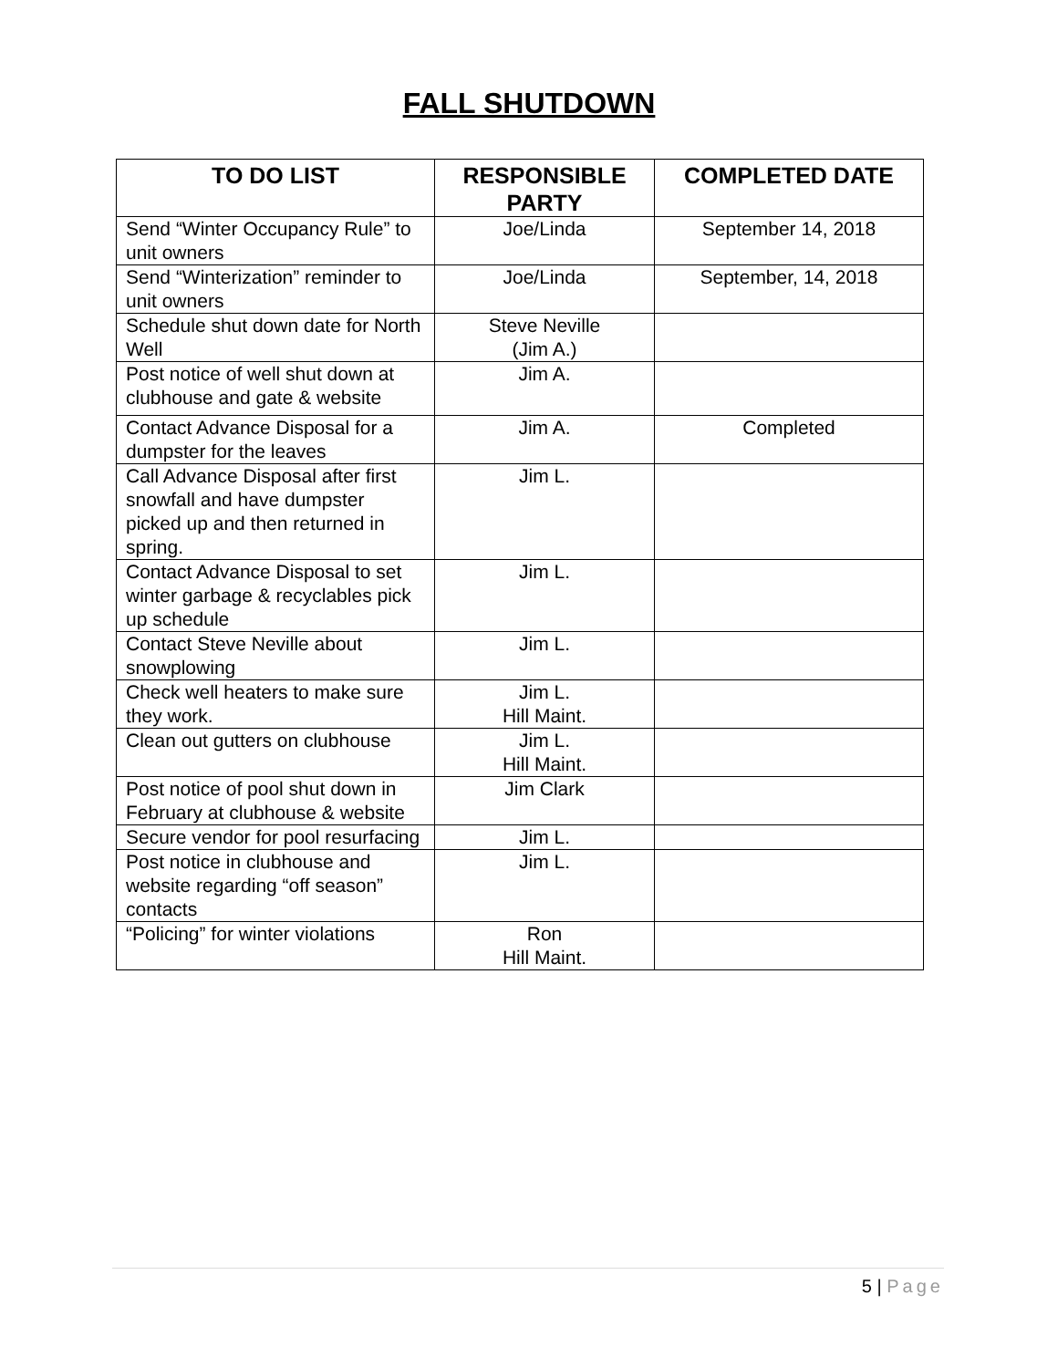FALL SHUTDOWN
| TO DO LIST | RESPONSIBLE PARTY | COMPLETED DATE |
| --- | --- | --- |
| Send “Winter Occupancy Rule” to unit owners | Joe/Linda | September 14, 2018 |
| Send “Winterization” reminder to unit owners | Joe/Linda | September, 14, 2018 |
| Schedule shut down date for North Well | Steve Neville (Jim A.) | |
| Post notice of well shut down at clubhouse and gate & website | Jim A. | |
| Contact Advance Disposal for a dumpster for the leaves | Jim A. | Completed |
| Call Advance Disposal after first snowfall and have dumpster picked up and then returned in spring. | Jim L. | |
| Contact Advance Disposal to set winter garbage & recyclables pick up schedule | Jim L. | |
| Contact Steve Neville about snowplowing | Jim L. | |
| Check well heaters to make sure they work. | Jim L. Hill Maint. | |
| Clean out gutters on clubhouse | Jim L. Hill Maint. | |
| Post notice of pool shut down in February at clubhouse & website | Jim Clark | |
| Secure vendor for pool resurfacing | Jim L. | |
| Post notice in clubhouse and website regarding “off season” contacts | Jim L. | |
| “Policing” for winter violations | Ron Hill Maint. | |
5 | Page